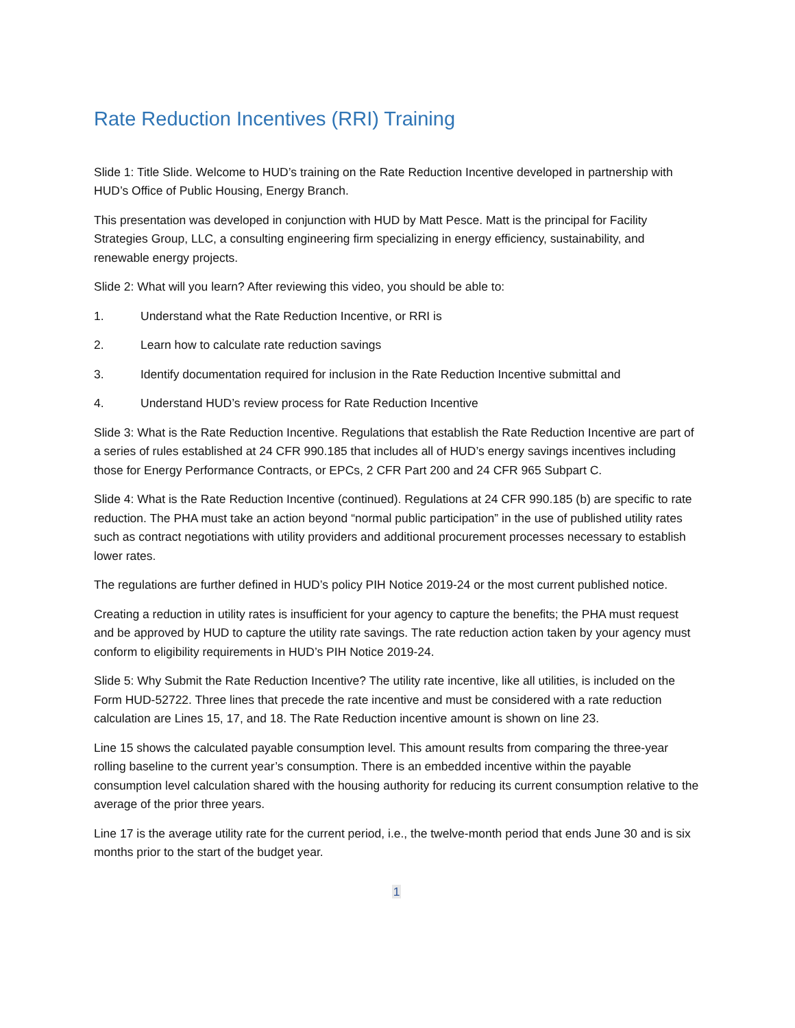Rate Reduction Incentives (RRI) Training
Slide 1: Title Slide. Welcome to HUD’s training on the Rate Reduction Incentive developed in partnership with HUD’s Office of Public Housing, Energy Branch.
This presentation was developed in conjunction with HUD by Matt Pesce. Matt is the principal for Facility Strategies Group, LLC, a consulting engineering firm specializing in energy efficiency, sustainability, and renewable energy projects.
Slide 2: What will you learn? After reviewing this video, you should be able to:
1. Understand what the Rate Reduction Incentive, or RRI is
2. Learn how to calculate rate reduction savings
3. Identify documentation required for inclusion in the Rate Reduction Incentive submittal and
4. Understand HUD’s review process for Rate Reduction Incentive
Slide 3: What is the Rate Reduction Incentive. Regulations that establish the Rate Reduction Incentive are part of a series of rules established at 24 CFR 990.185 that includes all of HUD’s energy savings incentives including those for Energy Performance Contracts, or EPCs, 2 CFR Part 200 and 24 CFR 965 Subpart C.
Slide 4: What is the Rate Reduction Incentive (continued). Regulations at 24 CFR 990.185 (b) are specific to rate reduction. The PHA must take an action beyond “normal public participation” in the use of published utility rates such as contract negotiations with utility providers and additional procurement processes necessary to establish lower rates.
The regulations are further defined in HUD’s policy PIH Notice 2019-24 or the most current published notice.
Creating a reduction in utility rates is insufficient for your agency to capture the benefits; the PHA must request and be approved by HUD to capture the utility rate savings. The rate reduction action taken by your agency must conform to eligibility requirements in HUD’s PIH Notice 2019-24.
Slide 5: Why Submit the Rate Reduction Incentive? The utility rate incentive, like all utilities, is included on the Form HUD-52722. Three lines that precede the rate incentive and must be considered with a rate reduction calculation are Lines 15, 17, and 18. The Rate Reduction incentive amount is shown on line 23.
Line 15 shows the calculated payable consumption level. This amount results from comparing the three-year rolling baseline to the current year’s consumption. There is an embedded incentive within the payable consumption level calculation shared with the housing authority for reducing its current consumption relative to the average of the prior three years.
Line 17 is the average utility rate for the current period, i.e., the twelve-month period that ends June 30 and is six months prior to the start of the budget year.
1